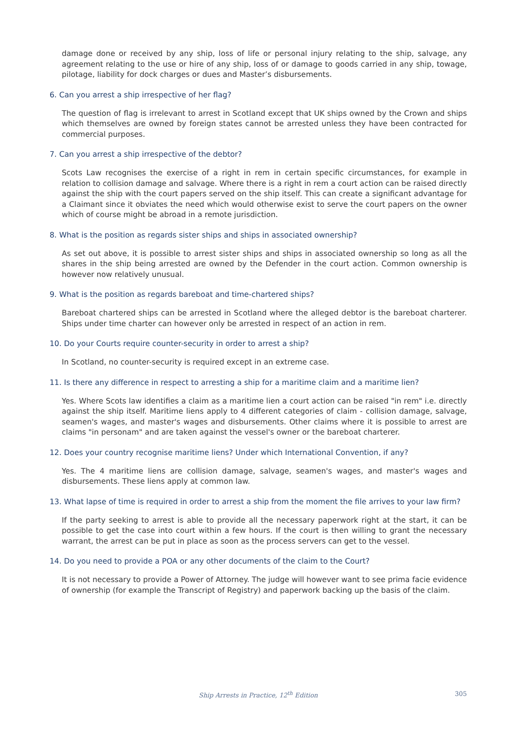damage done or received by any ship, loss of life or personal injury relating to the ship, salvage, any agreement relating to the use or hire of any ship, loss of or damage to goods carried in any ship, towage, pilotage, liability for dock charges or dues and Master’s disbursements.
6. Can you arrest a ship irrespective of her flag?
The question of flag is irrelevant to arrest in Scotland except that UK ships owned by the Crown and ships which themselves are owned by foreign states cannot be arrested unless they have been contracted for commercial purposes.
7. Can you arrest a ship irrespective of the debtor?
Scots Law recognises the exercise of a right in rem in certain specific circumstances, for example in relation to collision damage and salvage. Where there is a right in rem a court action can be raised directly against the ship with the court papers served on the ship itself. This can create a significant advantage for a Claimant since it obviates the need which would otherwise exist to serve the court papers on the owner which of course might be abroad in a remote jurisdiction.
8. What is the position as regards sister ships and ships in associated ownership?
As set out above, it is possible to arrest sister ships and ships in associated ownership so long as all the shares in the ship being arrested are owned by the Defender in the court action. Common ownership is however now relatively unusual.
9. What is the position as regards bareboat and time-chartered ships?
Bareboat chartered ships can be arrested in Scotland where the alleged debtor is the bareboat charterer. Ships under time charter can however only be arrested in respect of an action in rem.
10. Do your Courts require counter-security in order to arrest a ship?
In Scotland, no counter-security is required except in an extreme case.
11. Is there any difference in respect to arresting a ship for a maritime claim and a maritime lien?
Yes. Where Scots law identifies a claim as a maritime lien a court action can be raised "in rem" i.e. directly against the ship itself. Maritime liens apply to 4 different categories of claim - collision damage, salvage, seamen's wages, and master's wages and disbursements. Other claims where it is possible to arrest are claims "in personam" and are taken against the vessel's owner or the bareboat charterer.
12. Does your country recognise maritime liens? Under which International Convention, if any?
Yes. The 4 maritime liens are collision damage, salvage, seamen's wages, and master's wages and disbursements. These liens apply at common law.
13. What lapse of time is required in order to arrest a ship from the moment the file arrives to your law firm?
If the party seeking to arrest is able to provide all the necessary paperwork right at the start, it can be possible to get the case into court within a few hours. If the court is then willing to grant the necessary warrant, the arrest can be put in place as soon as the process servers can get to the vessel.
14. Do you need to provide a POA or any other documents of the claim to the Court?
It is not necessary to provide a Power of Attorney. The judge will however want to see prima facie evidence of ownership (for example the Transcript of Registry) and paperwork backing up the basis of the claim.
Ship Arrests in Practice, 12<sup>th</sup> Edition 305